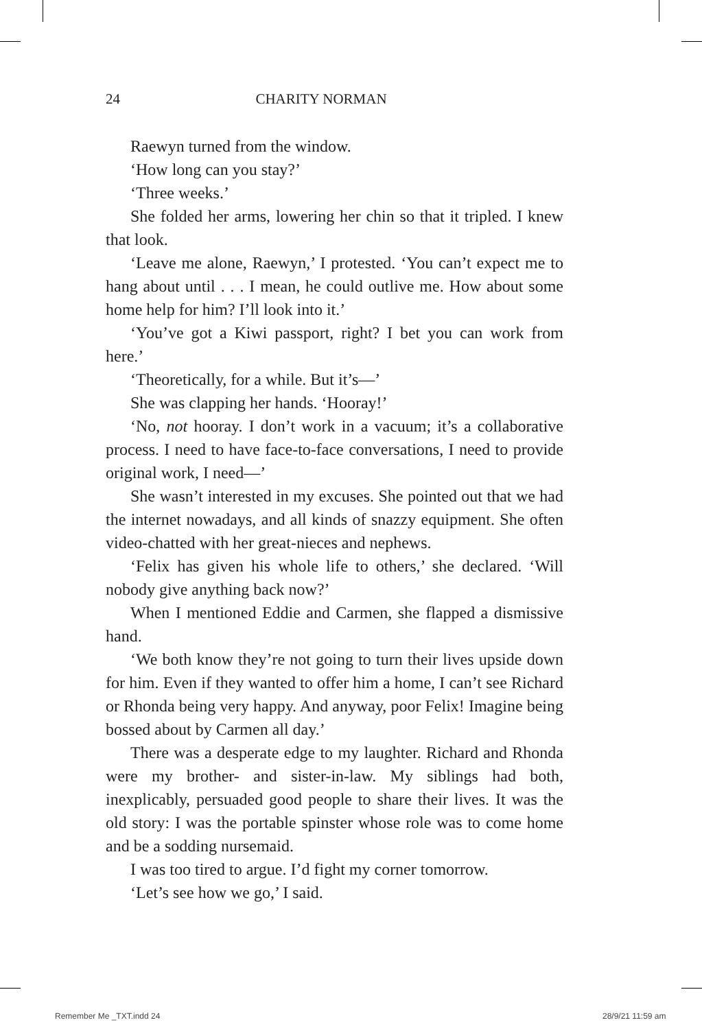24 CHARITY NORMAN
Raewyn turned from the window.
‘How long can you stay?’
‘Three weeks.’
She folded her arms, lowering her chin so that it tripled. I knew that look.
‘Leave me alone, Raewyn,’ I protested. ‘You can’t expect me to hang about until . . . I mean, he could outlive me. How about some home help for him? I’ll look into it.’
‘You’ve got a Kiwi passport, right? I bet you can work from here.’
‘Theoretically, for a while. But it’s—’
She was clapping her hands. ‘Hooray!’
‘No, not hooray. I don’t work in a vacuum; it’s a collaborative process. I need to have face-to-face conversations, I need to provide original work, I need—’
She wasn’t interested in my excuses. She pointed out that we had the internet nowadays, and all kinds of snazzy equipment. She often video-chatted with her great-nieces and nephews.
‘Felix has given his whole life to others,’ she declared. ‘Will nobody give anything back now?’
When I mentioned Eddie and Carmen, she flapped a dismissive hand.
‘We both know they’re not going to turn their lives upside down for him. Even if they wanted to offer him a home, I can’t see Richard or Rhonda being very happy. And anyway, poor Felix! Imagine being bossed about by Carmen all day.’
There was a desperate edge to my laughter. Richard and Rhonda were my brother- and sister-in-law. My siblings had both, inexplicably, persuaded good people to share their lives. It was the old story: I was the portable spinster whose role was to come home and be a sodding nursemaid.
I was too tired to argue. I’d fight my corner tomorrow.
‘Let’s see how we go,’ I said.
Remember Me _TXT.indd 24 28/9/21 11:59 am